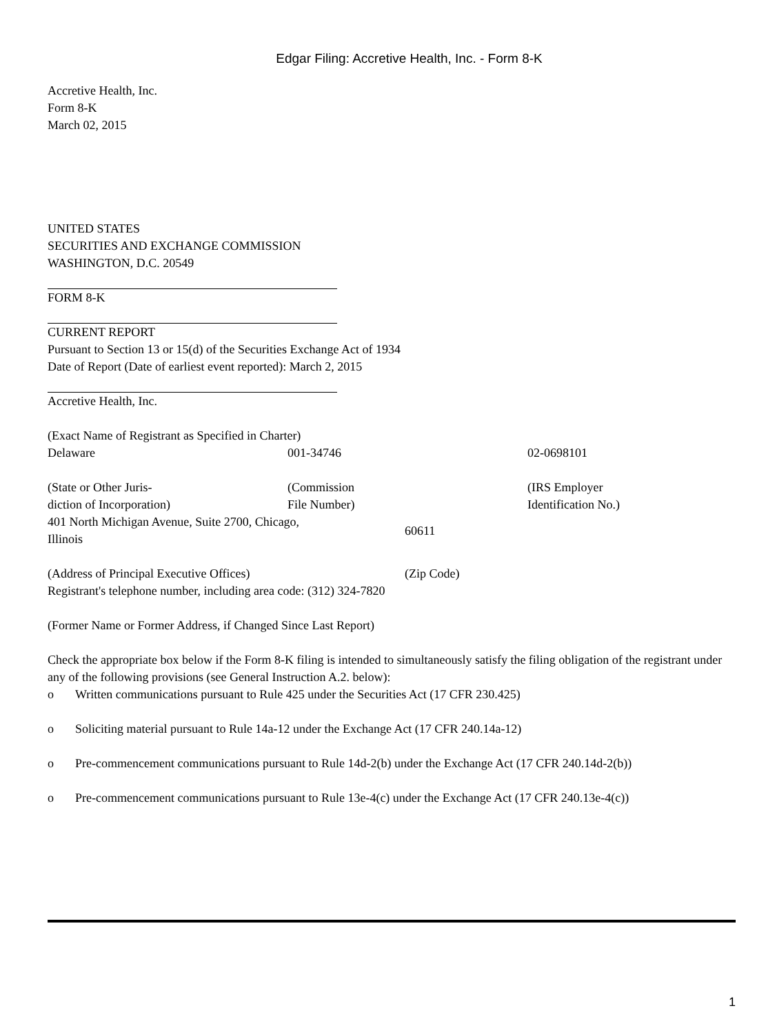Edgar Filing: Accretive Health, Inc. - Form 8-K
Accretive Health, Inc.
Form 8-K
March 02, 2015
UNITED STATES
SECURITIES AND EXCHANGE COMMISSION
WASHINGTON, D.C. 20549
FORM 8-K
CURRENT REPORT
Pursuant to Section 13 or 15(d) of the Securities Exchange Act of 1934
Date of Report (Date of earliest event reported): March 2, 2015
Accretive Health, Inc.
(Exact Name of Registrant as Specified in Charter)
| Delaware | 001-34746 | 02-0698101 |
| (State or Other Juris- diction of Incorporation) | (Commission File Number) | (IRS Employer Identification No.) |
| 401 North Michigan Avenue, Suite 2700, Chicago, Illinois | 60611 |
| (Address of Principal Executive Offices) | (Zip Code) |
Registrant's telephone number, including area code: (312) 324-7820
(Former Name or Former Address, if Changed Since Last Report)
Check the appropriate box below if the Form 8-K filing is intended to simultaneously satisfy the filing obligation of the registrant under any of the following provisions (see General Instruction A.2. below):
| o | Written communications pursuant to Rule 425 under the Securities Act (17 CFR 230.425) |
| o | Soliciting material pursuant to Rule 14a-12 under the Exchange Act (17 CFR 240.14a-12) |
| o | Pre-commencement communications pursuant to Rule 14d-2(b) under the Exchange Act (17 CFR 240.14d-2(b)) |
| o | Pre-commencement communications pursuant to Rule 13e-4(c) under the Exchange Act (17 CFR 240.13e-4(c)) |
1